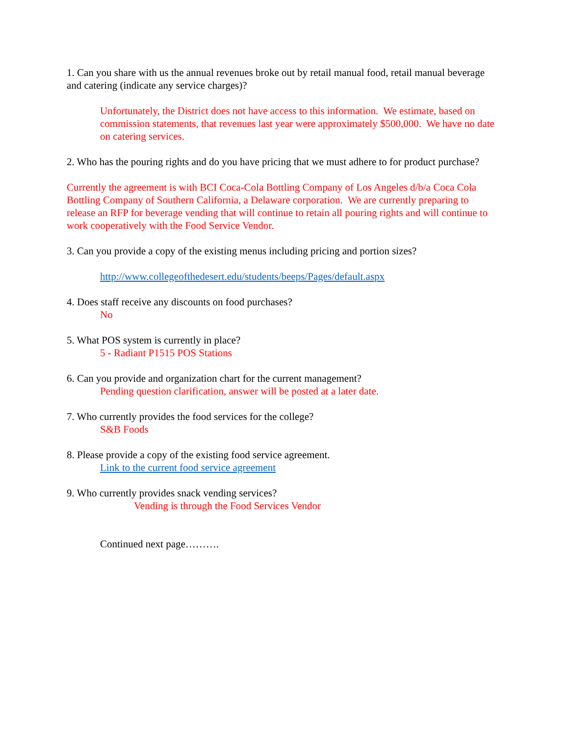1. Can you share with us the annual revenues broke out by retail manual food, retail manual beverage and catering (indicate any service charges)?
Unfortunately, the District does not have access to this information. We estimate, based on commission statements, that revenues last year were approximately $500,000. We have no date on catering services.
2. Who has the pouring rights and do you have pricing that we must adhere to for product purchase?
Currently the agreement is with BCI Coca-Cola Bottling Company of Los Angeles d/b/a Coca Cola Bottling Company of Southern California, a Delaware corporation. We are currently preparing to release an RFP for beverage vending that will continue to retain all pouring rights and will continue to work cooperatively with the Food Service Vendor.
3. Can you provide a copy of the existing menus including pricing and portion sizes?
http://www.collegeofthedesert.edu/students/beeps/Pages/default.aspx
4. Does staff receive any discounts on food purchases?
No
5. What POS system is currently in place?
5 - Radiant P1515 POS Stations
6. Can you provide and organization chart for the current management?
Pending question clarification, answer will be posted at a later date.
7. Who currently provides the food services for the college?
S&B Foods
8. Please provide a copy of the existing food service agreement.
Link to the current food service agreement
9. Who currently provides snack vending services?
Vending is through the Food Services Vendor
Continued next page……….